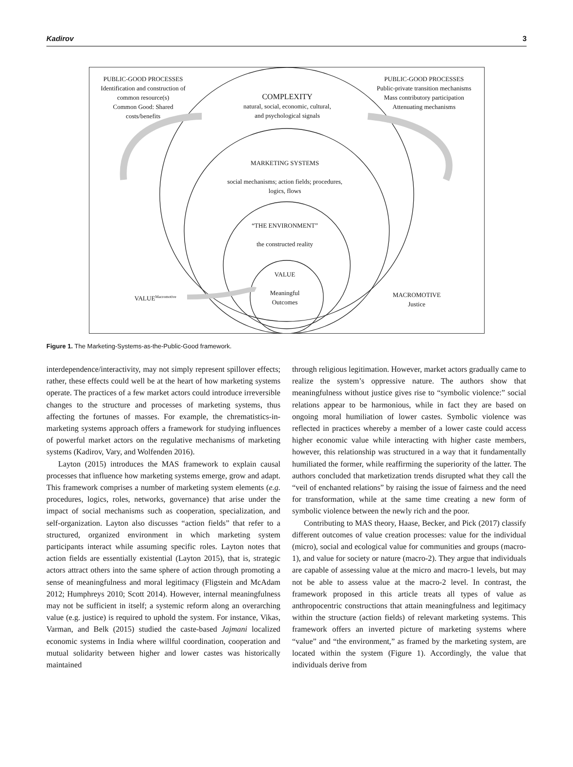Kadirov 3
PUBLIC-GOOD PROCESSES
Identification and construction of
common resource(s)
Common Good: Shared
costs/benefits
PUBLIC-GOOD PROCESSES
Public-private transition mechanisms
Mass contributory participation
Attenuating mechanisms
COMPLEXITY
natural, social, economic, cultural,
and psychological signals
MARKETING SYSTEMS
social mechanisms; action fields; procedures,
logics, flows
“THE ENVIRONMENT”
the constructed reality
VALUE
Meaningful
Outcomes
VALUE<sup>Macromotive</sup>
MACROMOTIVE
Justice
Figure 1. The Marketing-Systems-as-the-Public-Good framework.
interdependence/interactivity, may not simply represent spillover effects; rather, these effects could well be at the heart of how marketing systems operate. The practices of a few market actors could introduce irreversible changes to the structure and processes of marketing systems, thus affecting the fortunes of masses. For example, the chrematistics-in-marketing systems approach offers a framework for studying influences of powerful market actors on the regulative mechanisms of marketing systems (Kadirov, Vary, and Wolfenden 2016).
Layton (2015) introduces the MAS framework to explain causal processes that influence how marketing systems emerge, grow and adapt. This framework comprises a number of marketing system elements (e.g. procedures, logics, roles, networks, governance) that arise under the impact of social mechanisms such as cooperation, specialization, and self-organization. Layton also discusses “action fields” that refer to a structured, organized environment in which marketing system participants interact while assuming specific roles. Layton notes that action fields are essentially existential (Layton 2015), that is, strategic actors attract others into the same sphere of action through promoting a sense of meaningfulness and moral legitimacy (Fligstein and McAdam 2012; Humphreys 2010; Scott 2014). However, internal meaningfulness may not be sufficient in itself; a systemic reform along an overarching value (e.g. justice) is required to uphold the system. For instance, Vikas, Varman, and Belk (2015) studied the caste-based Jajmani localized economic systems in India where willful coordination, cooperation and mutual solidarity between higher and lower castes was historically maintained
through religious legitimation. However, market actors gradually came to realize the system’s oppressive nature. The authors show that meaningfulness without justice gives rise to “symbolic violence:” social relations appear to be harmonious, while in fact they are based on ongoing moral humiliation of lower castes. Symbolic violence was reflected in practices whereby a member of a lower caste could access higher economic value while interacting with higher caste members, however, this relationship was structured in a way that it fundamentally humiliated the former, while reaffirming the superiority of the latter. The authors concluded that marketization trends disrupted what they call the “veil of enchanted relations” by raising the issue of fairness and the need for transformation, while at the same time creating a new form of symbolic violence between the newly rich and the poor.
Contributing to MAS theory, Haase, Becker, and Pick (2017) classify different outcomes of value creation processes: value for the individual (micro), social and ecological value for communities and groups (macro-1), and value for society or nature (macro-2). They argue that individuals are capable of assessing value at the micro and macro-1 levels, but may not be able to assess value at the macro-2 level. In contrast, the framework proposed in this article treats all types of value as anthropocentric constructions that attain meaningfulness and legitimacy within the structure (action fields) of relevant marketing systems. This framework offers an inverted picture of marketing systems where “value” and “the environment,” as framed by the marketing system, are located within the system (Figure 1). Accordingly, the value that individuals derive from